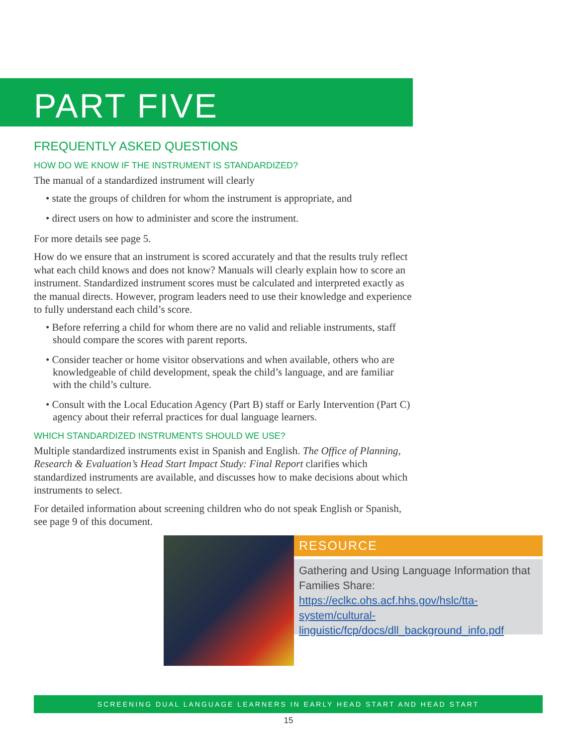PART FIVE
FREQUENTLY ASKED QUESTIONS
HOW DO WE KNOW IF THE INSTRUMENT IS STANDARDIZED?
The manual of a standardized instrument will clearly
• state the groups of children for whom the instrument is appropriate, and
• direct users on how to administer and score the instrument.
For more details see page 5.
How do we ensure that an instrument is scored accurately and that the results truly reflect what each child knows and does not know? Manuals will clearly explain how to score an instrument. Standardized instrument scores must be calculated and interpreted exactly as the manual directs. However, program leaders need to use their knowledge and experience to fully understand each child’s score.
• Before referring a child for whom there are no valid and reliable instruments, staff should compare the scores with parent reports.
• Consider teacher or home visitor observations and when available, others who are knowledgeable of child development, speak the child’s language, and are familiar with the child’s culture.
• Consult with the Local Education Agency (Part B) staff or Early Intervention (Part C) agency about their referral practices for dual language learners.
WHICH STANDARDIZED INSTRUMENTS SHOULD WE USE?
Multiple standardized instruments exist in Spanish and English. The Office of Planning, Research & Evaluation’s Head Start Impact Study: Final Report clarifies which standardized instruments are available, and discusses how to make decisions about which instruments to select.
For detailed information about screening children who do not speak English or Spanish, see page 9 of this document.
RESOURCE
Gathering and Using Language Information that Families Share: https://eclkc.ohs.acf.hhs.gov/hslc/tta-system/cultural-linguistic/fcp/docs/dll_background_info.pdf
SCREENING DUAL LANGUAGE LEARNERS IN EARLY HEAD START AND HEAD START
15